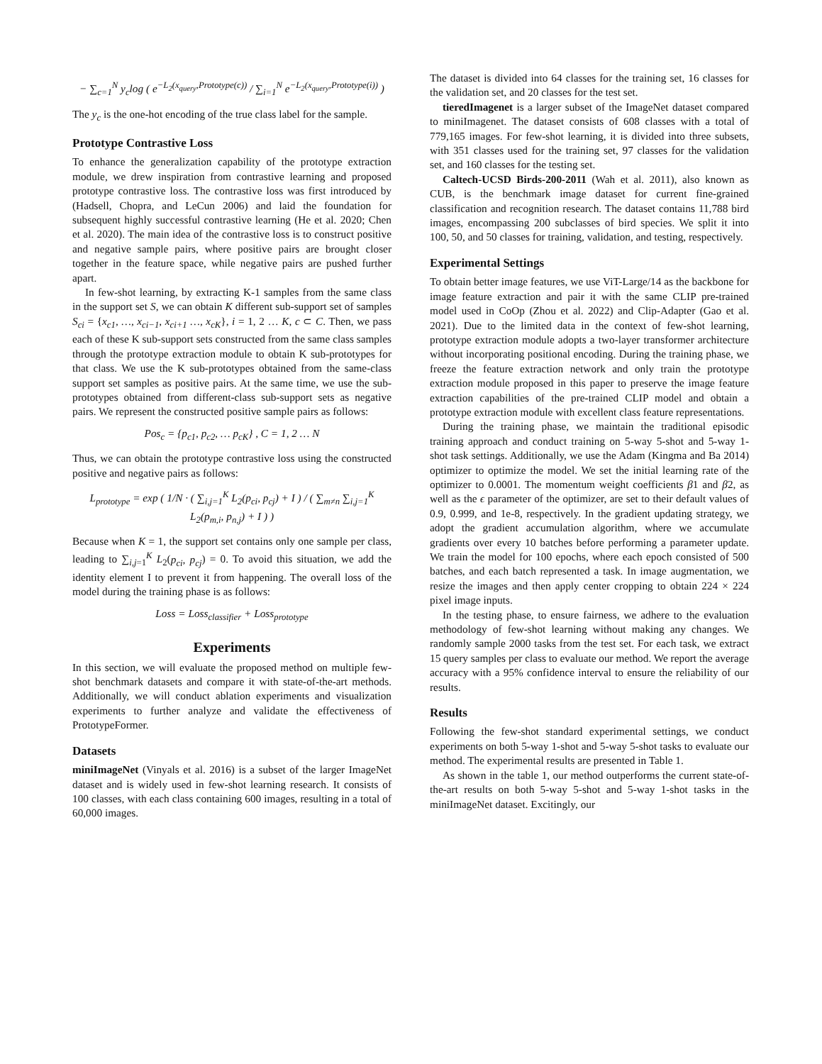− ∑<sub>c=1</sub><sup>N</sup> y<sub>c</sub>log ( e<sup>−L<sub>2</sub>(x<sub>query</sub>,Prototype(c))</sup> / ∑<sub>i=1</sub><sup>N</sup> e<sup>−L<sub>2</sub>(x<sub>query</sub>,Prototype(i))</sup> )
The y<sub>c</sub> is the one-hot encoding of the true class label for the sample.
Prototype Contrastive Loss
To enhance the generalization capability of the prototype extraction module, we drew inspiration from contrastive learning and proposed prototype contrastive loss. The contrastive loss was first introduced by (Hadsell, Chopra, and LeCun 2006) and laid the foundation for subsequent highly successful contrastive learning (He et al. 2020; Chen et al. 2020). The main idea of the contrastive loss is to construct positive and negative sample pairs, where positive pairs are brought closer together in the feature space, while negative pairs are pushed further apart.
In few-shot learning, by extracting K-1 samples from the same class in the support set S, we can obtain K different sub-support set of samples S<sub>ci</sub> = {x<sub>c1</sub>, …, x<sub>ci−1</sub>, x<sub>ci+1</sub> …, x<sub>cK</sub>}, i = 1, 2 … K, c ⊂ C. Then, we pass each of these K sub-support sets constructed from the same class samples through the prototype extraction module to obtain K sub-prototypes for that class. We use the K sub-prototypes obtained from the same-class support set samples as positive pairs. At the same time, we use the sub-prototypes obtained from different-class sub-support sets as negative pairs. We represent the constructed positive sample pairs as follows:
Pos<sub>c</sub> = {p<sub>c1</sub>, p<sub>c2</sub>, … p<sub>cK</sub>} , C = 1, 2 … N
Thus, we can obtain the prototype contrastive loss using the constructed positive and negative pairs as follows:
L<sub>prototype</sub> = exp ( 1/N · ( ∑<sub>i,j=1</sub><sup>K</sup> L<sub>2</sub>(p<sub>ci</sub>, p<sub>cj</sub>) + I ) / ( ∑<sub>m≠n</sub> ∑<sub>i,j=1</sub><sup>K</sup> L<sub>2</sub>(p<sub>m,i</sub>, p<sub>n,j</sub>) + I ) )
Because when K = 1, the support set contains only one sample per class, leading to ∑<sub>i,j=1</sub><sup>K</sup> L<sub>2</sub>(p<sub>ci</sub>, p<sub>cj</sub>) = 0. To avoid this situation, we add the identity element I to prevent it from happening. The overall loss of the model during the training phase is as follows:
Loss = Loss<sub>classifier</sub> + Loss<sub>prototype</sub>
Experiments
In this section, we will evaluate the proposed method on multiple few-shot benchmark datasets and compare it with state-of-the-art methods. Additionally, we will conduct ablation experiments and visualization experiments to further analyze and validate the effectiveness of PrototypeFormer.
Datasets
miniImageNet (Vinyals et al. 2016) is a subset of the larger ImageNet dataset and is widely used in few-shot learning research. It consists of 100 classes, with each class containing 600 images, resulting in a total of 60,000 images.
The dataset is divided into 64 classes for the training set, 16 classes for the validation set, and 20 classes for the test set.
tieredImagenet is a larger subset of the ImageNet dataset compared to miniImagenet. The dataset consists of 608 classes with a total of 779,165 images. For few-shot learning, it is divided into three subsets, with 351 classes used for the training set, 97 classes for the validation set, and 160 classes for the testing set.
Caltech-UCSD Birds-200-2011 (Wah et al. 2011), also known as CUB, is the benchmark image dataset for current fine-grained classification and recognition research. The dataset contains 11,788 bird images, encompassing 200 subclasses of bird species. We split it into 100, 50, and 50 classes for training, validation, and testing, respectively.
Experimental Settings
To obtain better image features, we use ViT-Large/14 as the backbone for image feature extraction and pair it with the same CLIP pre-trained model used in CoOp (Zhou et al. 2022) and Clip-Adapter (Gao et al. 2021). Due to the limited data in the context of few-shot learning, prototype extraction module adopts a two-layer transformer architecture without incorporating positional encoding. During the training phase, we freeze the feature extraction network and only train the prototype extraction module proposed in this paper to preserve the image feature extraction capabilities of the pre-trained CLIP model and obtain a prototype extraction module with excellent class feature representations.
During the training phase, we maintain the traditional episodic training approach and conduct training on 5-way 5-shot and 5-way 1-shot task settings. Additionally, we use the Adam (Kingma and Ba 2014) optimizer to optimize the model. We set the initial learning rate of the optimizer to 0.0001. The momentum weight coefficients β1 and β2, as well as the ϵ parameter of the optimizer, are set to their default values of 0.9, 0.999, and 1e-8, respectively. In the gradient updating strategy, we adopt the gradient accumulation algorithm, where we accumulate gradients over every 10 batches before performing a parameter update. We train the model for 100 epochs, where each epoch consisted of 500 batches, and each batch represented a task. In image augmentation, we resize the images and then apply center cropping to obtain 224 × 224 pixel image inputs.
In the testing phase, to ensure fairness, we adhere to the evaluation methodology of few-shot learning without making any changes. We randomly sample 2000 tasks from the test set. For each task, we extract 15 query samples per class to evaluate our method. We report the average accuracy with a 95% confidence interval to ensure the reliability of our results.
Results
Following the few-shot standard experimental settings, we conduct experiments on both 5-way 1-shot and 5-way 5-shot tasks to evaluate our method. The experimental results are presented in Table 1.
As shown in the table 1, our method outperforms the current state-of-the-art results on both 5-way 5-shot and 5-way 1-shot tasks in the miniImageNet dataset. Excitingly, our